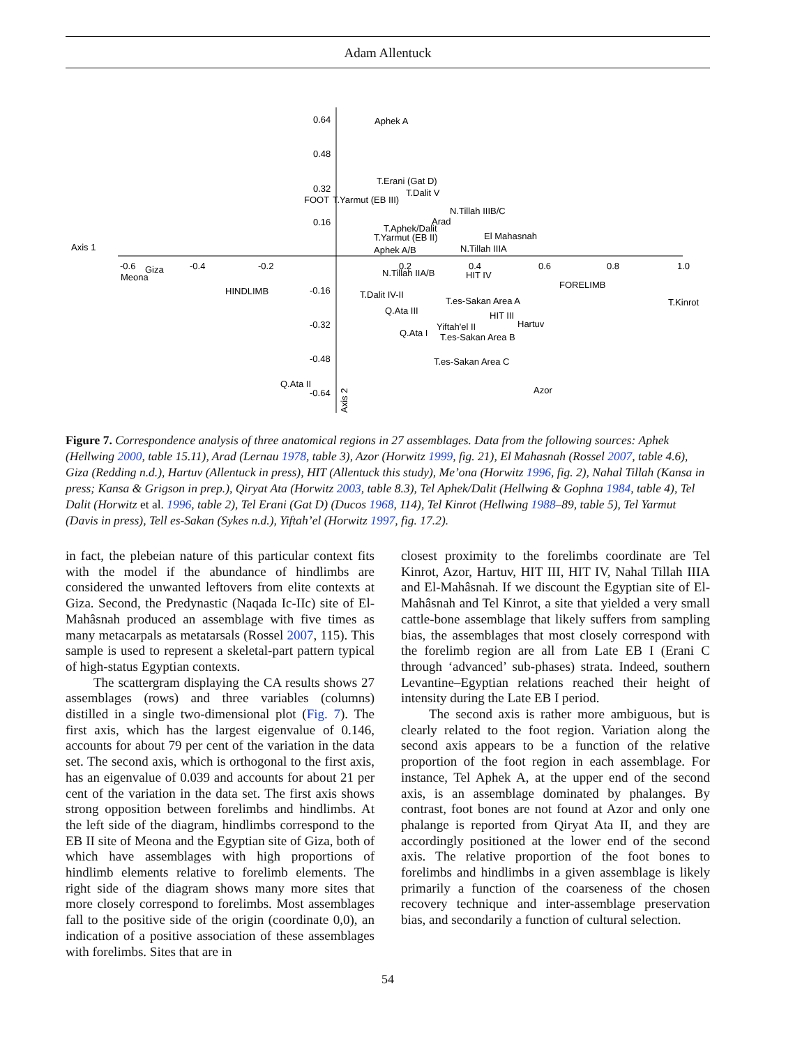Adam Allentuck
0.64
0.48
0.32
0.16
-0.16
-0.32
-0.48
-0.64
Axis 1
-0.6
-0.4
-0.2
0.2
0.4
0.6
0.8
1.0
Aphek A
T.Erani (Gat D)
T.Dalit V
FOOT
T.Yarmut (EB III)
N.Tillah IIIB/C
Arad
T.Aphek/Dalit
T.Yarmut (EB II)
El Mahasnah
Aphek A/B
N.Tillah IIIA
Giza
Meona
N.Tillah IIA/B
HIT IV
FORELIMB
HINDLIMB
T.Dalit IV-II
T.Kinrot
T.es-Sakan Area A
Q.Ata III
HIT III
Hartuv
Yiftah'el II
Q.Ata I
T.es-Sakan Area B
T.es-Sakan Area C
Q.Ata II
Azor
Axis 2
Figure 7. Correspondence analysis of three anatomical regions in 27 assemblages. Data from the following sources: Aphek (Hellwing 2000, table 15.11), Arad (Lernau 1978, table 3), Azor (Horwitz 1999, fig. 21), El Mahasnah (Rossel 2007, table 4.6), Giza (Redding n.d.), Hartuv (Allentuck in press), HIT (Allentuck this study), Me’ona (Horwitz 1996, fig. 2), Nahal Tillah (Kansa in press; Kansa & Grigson in prep.), Qiryat Ata (Horwitz 2003, table 8.3), Tel Aphek/Dalit (Hellwing & Gophna 1984, table 4), Tel Dalit (Horwitz et al. 1996, table 2), Tel Erani (Gat D) (Ducos 1968, 114), Tel Kinrot (Hellwing 1988–89, table 5), Tel Yarmut (Davis in press), Tell es-Sakan (Sykes n.d.), Yiftah’el (Horwitz 1997, fig. 17.2).
in fact, the plebeian nature of this particular context fits with the model if the abundance of hindlimbs are considered the unwanted leftovers from elite contexts at Giza. Second, the Predynastic (Naqada Ic-IIc) site of El-Mahâsnah produced an assemblage with five times as many metacarpals as metatarsals (Rossel 2007, 115). This sample is used to represent a skeletal-part pattern typical of high-status Egyptian contexts.
The scattergram displaying the CA results shows 27 assemblages (rows) and three variables (columns) distilled in a single two-dimensional plot (Fig. 7). The first axis, which has the largest eigenvalue of 0.146, accounts for about 79 per cent of the variation in the data set. The second axis, which is orthogonal to the first axis, has an eigenvalue of 0.039 and accounts for about 21 per cent of the variation in the data set. The first axis shows strong opposition between forelimbs and hindlimbs. At the left side of the diagram, hindlimbs correspond to the EB II site of Meona and the Egyptian site of Giza, both of which have assemblages with high proportions of hindlimb elements relative to forelimb elements. The right side of the diagram shows many more sites that more closely correspond to forelimbs. Most assemblages fall to the positive side of the origin (coordinate 0,0), an indication of a positive association of these assemblages with forelimbs. Sites that are in
closest proximity to the forelimbs coordinate are Tel Kinrot, Azor, Hartuv, HIT III, HIT IV, Nahal Tillah IIIA and El-Mahâsnah. If we discount the Egyptian site of El-Mahâsnah and Tel Kinrot, a site that yielded a very small cattle-bone assemblage that likely suffers from sampling bias, the assemblages that most closely correspond with the forelimb region are all from Late EB I (Erani C through ‘advanced’ sub-phases) strata. Indeed, southern Levantine–Egyptian relations reached their height of intensity during the Late EB I period.
The second axis is rather more ambiguous, but is clearly related to the foot region. Variation along the second axis appears to be a function of the relative proportion of the foot region in each assemblage. For instance, Tel Aphek A, at the upper end of the second axis, is an assemblage dominated by phalanges. By contrast, foot bones are not found at Azor and only one phalange is reported from Qiryat Ata II, and they are accordingly positioned at the lower end of the second axis. The relative proportion of the foot bones to forelimbs and hindlimbs in a given assemblage is likely primarily a function of the coarseness of the chosen recovery technique and inter-assemblage preservation bias, and secondarily a function of cultural selection.
54